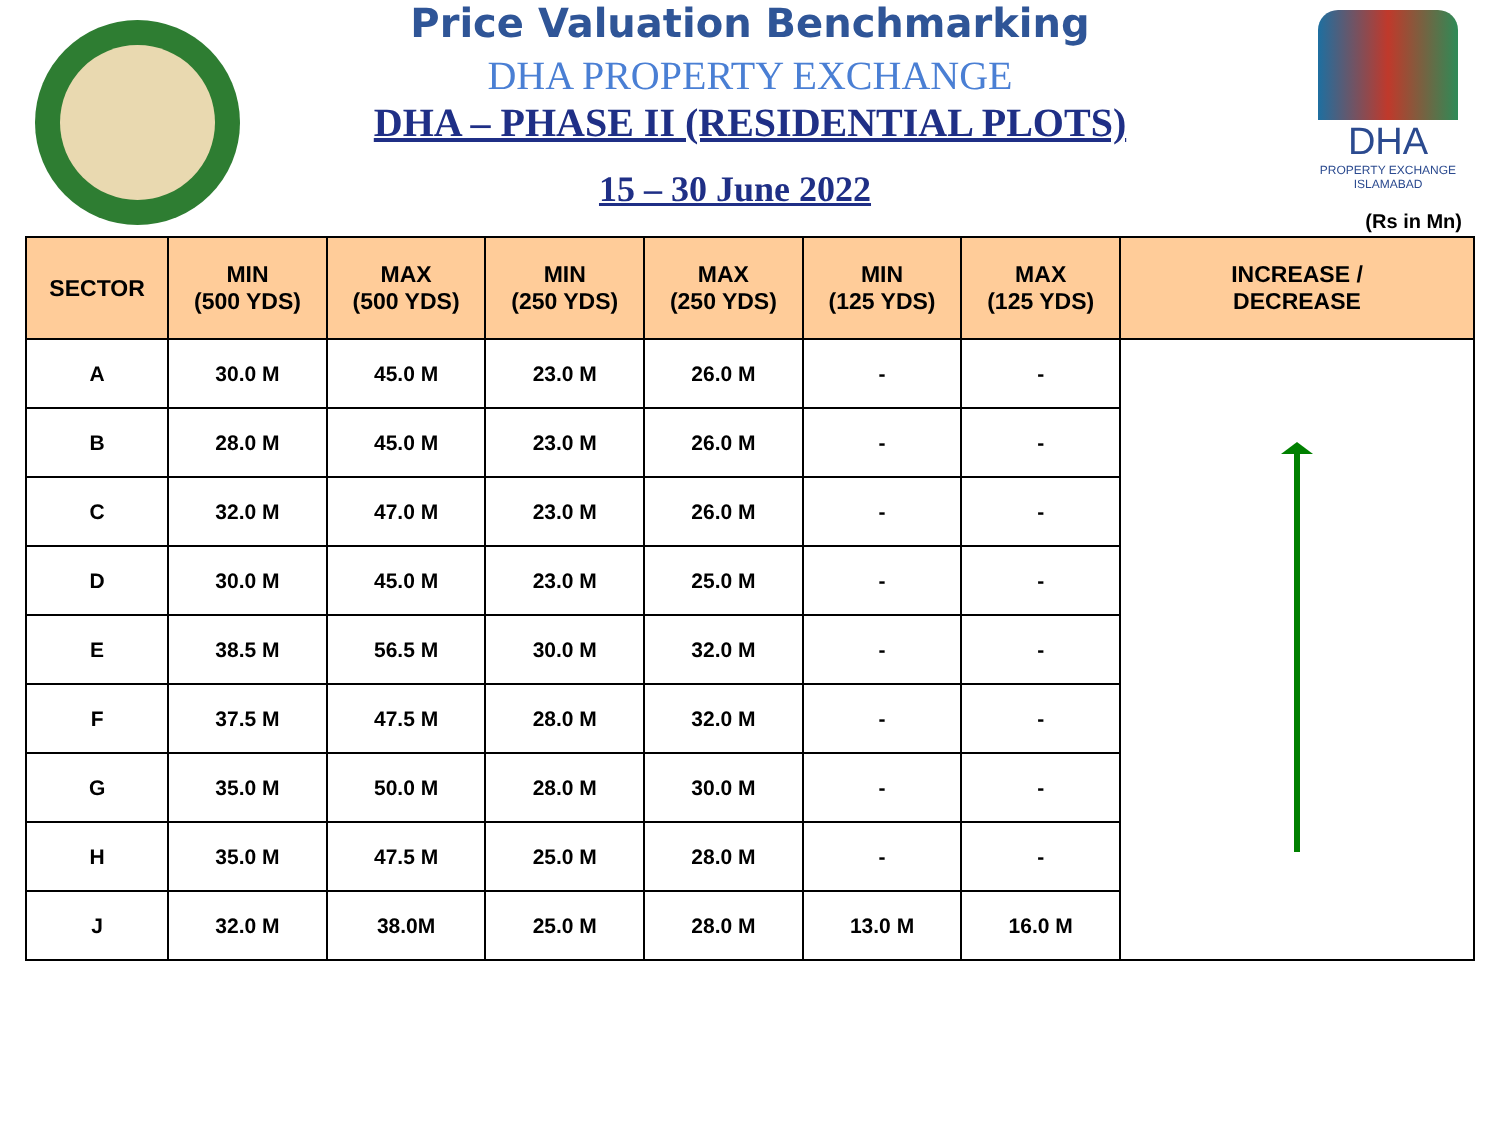Price Valuation Benchmarking
DHA PROPERTY EXCHANGE
DHA – PHASE II (RESIDENTIAL PLOTS)
15 – 30 June 2022
DHA
PROPERTY EXCHANGE ISLAMABAD
(Rs in Mn)
| SECTOR | MIN (500 YDS) | MAX (500 YDS) | MIN (250 YDS) | MAX (250 YDS) | MIN (125 YDS) | MAX (125 YDS) | INCREASE / DECREASE |
| --- | --- | --- | --- | --- | --- | --- | --- |
| A | 30.0 M | 45.0 M | 23.0 M | 26.0 M | - | - | |
| B | 28.0 M | 45.0 M | 23.0 M | 26.0 M | - | - | |
| C | 32.0 M | 47.0 M | 23.0 M | 26.0 M | - | - | |
| D | 30.0 M | 45.0 M | 23.0 M | 25.0 M | - | - | |
| E | 38.5 M | 56.5 M | 30.0 M | 32.0 M | - | - | |
| F | 37.5 M | 47.5 M | 28.0 M | 32.0 M | - | - | |
| G | 35.0 M | 50.0 M | 28.0 M | 30.0 M | - | - | |
| H | 35.0 M | 47.5 M | 25.0 M | 28.0 M | - | - | |
| J | 32.0 M | 38.0M | 25.0 M | 28.0 M | 13.0 M | 16.0 M | |